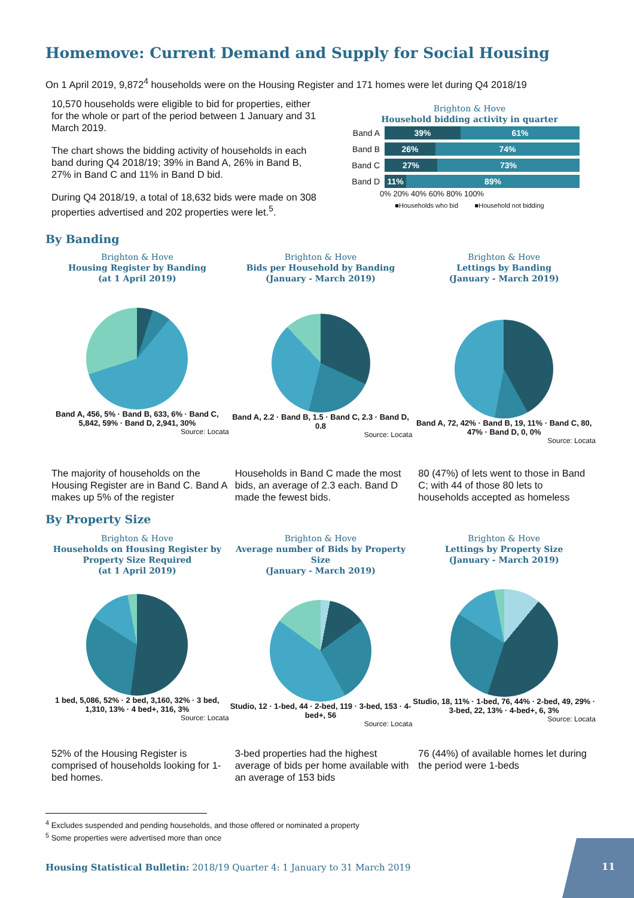Homemove: Current Demand and Supply for Social Housing
On 1 April 2019, 9,872<sup>4</sup> households were on the Housing Register and 171 homes were let during Q4 2018/19
10,570 households were eligible to bid for properties, either for the whole or part of the period between 1 January and 31 March 2019.
The chart shows the bidding activity of households in each band during Q4 2018/19; 39% in Band A, 26% in Band B, 27% in Band C and 11% in Band D bid.
During Q4 2018/19, a total of 18,632 bids were made on 308 properties advertised and 202 properties were let.<sup>5</sup>.
Brighton & Hove
Household bidding activity in quarter
Band A
39% 61%
Band B
26% 74%
Band C
27% 73%
Band D
11% 89%
0% 20% 40% 60% 80% 100%
■Households who bid ■Household not bidding
By Banding
Brighton & Hove
Housing Register by Banding
(at 1 April 2019)
Band A, 456, 5% · Band B, 633, 6% · Band C, 5,842, 59% · Band D, 2,941, 30%
Source: Locata
Brighton & Hove
Bids per Household by Banding
(January - March 2019)
Band A, 2.2 · Band B, 1.5 · Band C, 2.3 · Band D, 0.8
Source: Locata
Brighton & Hove
Lettings by Banding
(January - March 2019)
Band A, 72, 42% · Band B, 19, 11% · Band C, 80, 47% · Band D, 0, 0%
Source: Locata
The majority of households on the Housing Register are in Band C. Band A makes up 5% of the register
Households in Band C made the most bids, an average of 2.3 each. Band D made the fewest bids.
80 (47%) of lets went to those in Band C; with 44 of those 80 lets to households accepted as homeless
By Property Size
Brighton & Hove
Households on Housing Register by Property Size Required
(at 1 April 2019)
1 bed, 5,086, 52% · 2 bed, 3,160, 32% · 3 bed, 1,310, 13% · 4 bed+, 316, 3%
Source: Locata
Brighton & Hove
Average number of Bids by Property Size
(January - March 2019)
Studio, 12 · 1-bed, 44 · 2-bed, 119 · 3-bed, 153 · 4-bed+, 56
Source: Locata
Brighton & Hove
Lettings by Property Size
(January - March 2019)
Studio, 18, 11% · 1-bed, 76, 44% · 2-bed, 49, 29% · 3-bed, 22, 13% · 4-bed+, 6, 3%
Source: Locata
52% of the Housing Register is comprised of households looking for 1-bed homes.
3-bed properties had the highest average of bids per home available with an average of 153 bids
76 (44%) of available homes let during the period were 1-beds
<sup>4</sup> Excludes suspended and pending households, and those offered or nominated a property
<sup>5</sup> Some properties were advertised more than once
Housing Statistical Bulletin: 2018/19 Quarter 4: 1 January to 31 March 2019
11